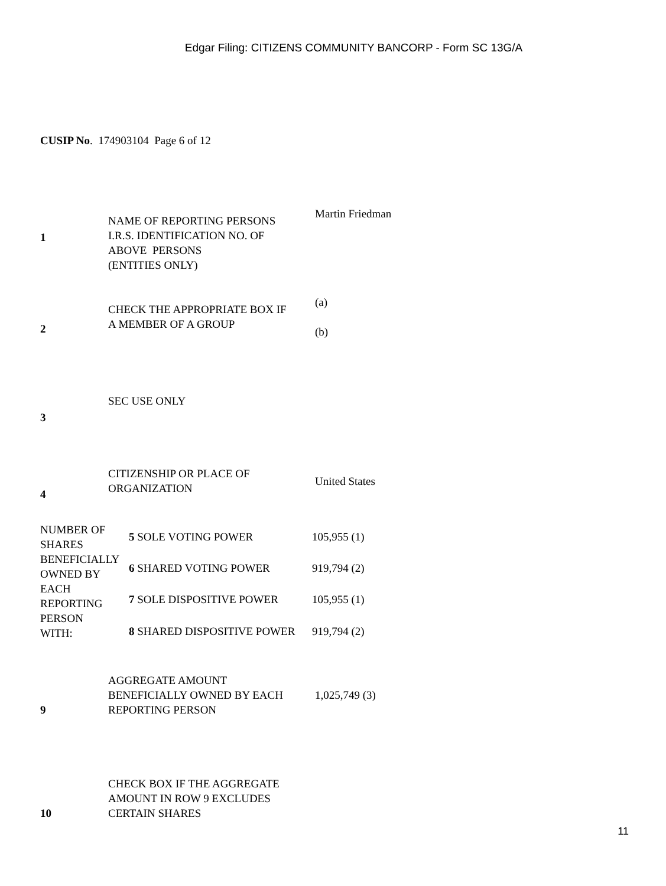Edgar Filing: CITIZENS COMMUNITY BANCORP - Form SC 13G/A
CUSIP No. 174903104 Page 6 of 12
| 1 | NAME OF REPORTING PERSONS I.R.S. IDENTIFICATION NO. OF ABOVE PERSONS (ENTITIES ONLY) | Martin Friedman |
| 2 | CHECK THE APPROPRIATE BOX IF A MEMBER OF A GROUP | (a) (b) |
| 3 | SEC USE ONLY | |
| 4 | CITIZENSHIP OR PLACE OF ORGANIZATION | United States |
| NUMBER OF SHARES BENEFICIALLY OWNED BY EACH REPORTING PERSON WITH: | 5 SOLE VOTING POWER | 105,955 (1) |
| | 6 SHARED VOTING POWER | 919,794 (2) |
| | 7 SOLE DISPOSITIVE POWER | 105,955 (1) |
| | 8 SHARED DISPOSITIVE POWER | 919,794 (2) |
| 9 | AGGREGATE AMOUNT BENEFICIALLY OWNED BY EACH REPORTING PERSON | 1,025,749 (3) |
| 10 | CHECK BOX IF THE AGGREGATE AMOUNT IN ROW 9 EXCLUDES CERTAIN SHARES | |
11